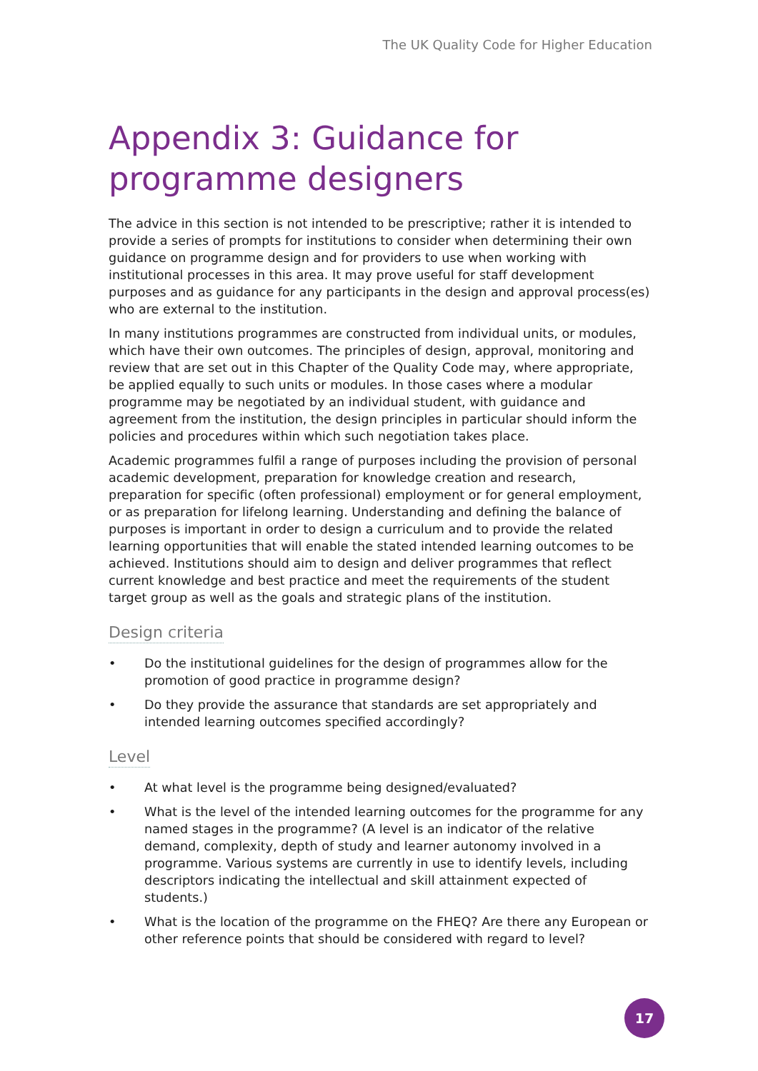The UK Quality Code for Higher Education
Appendix 3: Guidance for programme designers
The advice in this section is not intended to be prescriptive; rather it is intended to provide a series of prompts for institutions to consider when determining their own guidance on programme design and for providers to use when working with institutional processes in this area. It may prove useful for staff development purposes and as guidance for any participants in the design and approval process(es) who are external to the institution.
In many institutions programmes are constructed from individual units, or modules, which have their own outcomes. The principles of design, approval, monitoring and review that are set out in this Chapter of the Quality Code may, where appropriate, be applied equally to such units or modules. In those cases where a modular programme may be negotiated by an individual student, with guidance and agreement from the institution, the design principles in particular should inform the policies and procedures within which such negotiation takes place.
Academic programmes fulfil a range of purposes including the provision of personal academic development, preparation for knowledge creation and research, preparation for specific (often professional) employment or for general employment, or as preparation for lifelong learning. Understanding and defining the balance of purposes is important in order to design a curriculum and to provide the related learning opportunities that will enable the stated intended learning outcomes to be achieved. Institutions should aim to design and deliver programmes that reflect current knowledge and best practice and meet the requirements of the student target group as well as the goals and strategic plans of the institution.
Design criteria
• Do the institutional guidelines for the design of programmes allow for the promotion of good practice in programme design?
• Do they provide the assurance that standards are set appropriately and intended learning outcomes specified accordingly?
Level
• At what level is the programme being designed/evaluated?
• What is the level of the intended learning outcomes for the programme for any named stages in the programme? (A level is an indicator of the relative demand, complexity, depth of study and learner autonomy involved in a programme. Various systems are currently in use to identify levels, including descriptors indicating the intellectual and skill attainment expected of students.)
• What is the location of the programme on the FHEQ? Are there any European or other reference points that should be considered with regard to level?
17